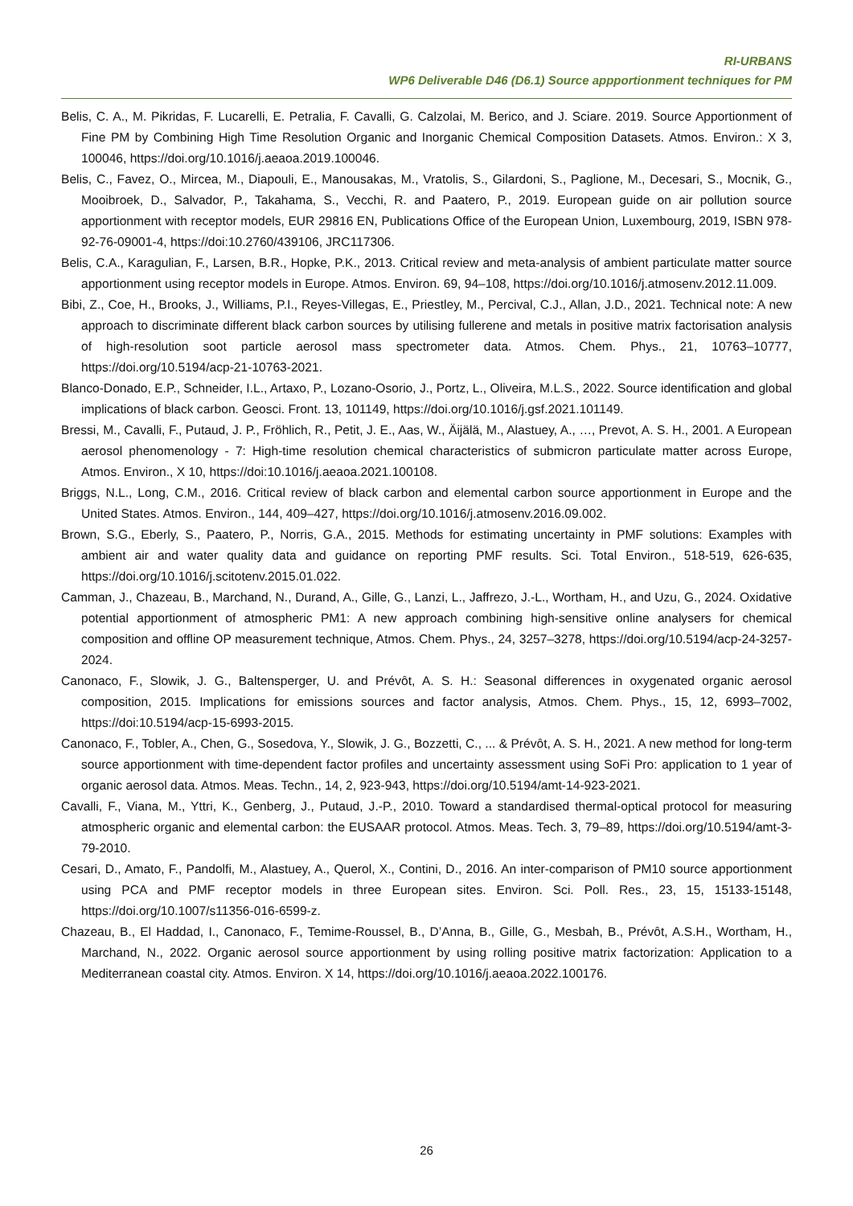RI-URBANS
WP6 Deliverable D46 (D6.1) Source appportionment techniques for PM
Belis, C. A., M. Pikridas, F. Lucarelli, E. Petralia, F. Cavalli, G. Calzolai, M. Berico, and J. Sciare. 2019. Source Apportionment of Fine PM by Combining High Time Resolution Organic and Inorganic Chemical Composition Datasets. Atmos. Environ.: X 3, 100046, https://doi.org/10.1016/j.aeaoa.2019.100046.
Belis, C., Favez, O., Mircea, M., Diapouli, E., Manousakas, M., Vratolis, S., Gilardoni, S., Paglione, M., Decesari, S., Mocnik, G., Mooibroek, D., Salvador, P., Takahama, S., Vecchi, R. and Paatero, P., 2019. European guide on air pollution source apportionment with receptor models, EUR 29816 EN, Publications Office of the European Union, Luxembourg, 2019, ISBN 978-92-76-09001-4, https://doi:10.2760/439106, JRC117306.
Belis, C.A., Karagulian, F., Larsen, B.R., Hopke, P.K., 2013. Critical review and meta-analysis of ambient particulate matter source apportionment using receptor models in Europe. Atmos. Environ. 69, 94–108, https://doi.org/10.1016/j.atmosenv.2012.11.009.
Bibi, Z., Coe, H., Brooks, J., Williams, P.I., Reyes-Villegas, E., Priestley, M., Percival, C.J., Allan, J.D., 2021. Technical note: A new approach to discriminate different black carbon sources by utilising fullerene and metals in positive matrix factorisation analysis of high-resolution soot particle aerosol mass spectrometer data. Atmos. Chem. Phys., 21, 10763–10777, https://doi.org/10.5194/acp-21-10763-2021.
Blanco-Donado, E.P., Schneider, I.L., Artaxo, P., Lozano-Osorio, J., Portz, L., Oliveira, M.L.S., 2022. Source identification and global implications of black carbon. Geosci. Front. 13, 101149, https://doi.org/10.1016/j.gsf.2021.101149.
Bressi, M., Cavalli, F., Putaud, J. P., Fröhlich, R., Petit, J. E., Aas, W., Äijälä, M., Alastuey, A., …, Prevot, A. S. H., 2001. A European aerosol phenomenology - 7: High-time resolution chemical characteristics of submicron particulate matter across Europe, Atmos. Environ., X 10, https://doi:10.1016/j.aeaoa.2021.100108.
Briggs, N.L., Long, C.M., 2016. Critical review of black carbon and elemental carbon source apportionment in Europe and the United States. Atmos. Environ., 144, 409–427, https://doi.org/10.1016/j.atmosenv.2016.09.002.
Brown, S.G., Eberly, S., Paatero, P., Norris, G.A., 2015. Methods for estimating uncertainty in PMF solutions: Examples with ambient air and water quality data and guidance on reporting PMF results. Sci. Total Environ., 518-519, 626-635, https://doi.org/10.1016/j.scitotenv.2015.01.022.
Camman, J., Chazeau, B., Marchand, N., Durand, A., Gille, G., Lanzi, L., Jaffrezo, J.-L., Wortham, H., and Uzu, G., 2024. Oxidative potential apportionment of atmospheric PM1: A new approach combining high-sensitive online analysers for chemical composition and offline OP measurement technique, Atmos. Chem. Phys., 24, 3257–3278, https://doi.org/10.5194/acp-24-3257-2024.
Canonaco, F., Slowik, J. G., Baltensperger, U. and Prévôt, A. S. H.: Seasonal differences in oxygenated organic aerosol composition, 2015. Implications for emissions sources and factor analysis, Atmos. Chem. Phys., 15, 12, 6993–7002, https://doi:10.5194/acp-15-6993-2015.
Canonaco, F., Tobler, A., Chen, G., Sosedova, Y., Slowik, J. G., Bozzetti, C., ... & Prévôt, A. S. H., 2021. A new method for long-term source apportionment with time-dependent factor profiles and uncertainty assessment using SoFi Pro: application to 1 year of organic aerosol data. Atmos. Meas. Techn., 14, 2, 923-943, https://doi.org/10.5194/amt-14-923-2021.
Cavalli, F., Viana, M., Yttri, K., Genberg, J., Putaud, J.-P., 2010. Toward a standardised thermal-optical protocol for measuring atmospheric organic and elemental carbon: the EUSAAR protocol. Atmos. Meas. Tech. 3, 79–89, https://doi.org/10.5194/amt-3-79-2010.
Cesari, D., Amato, F., Pandolfi, M., Alastuey, A., Querol, X., Contini, D., 2016. An inter-comparison of PM10 source apportionment using PCA and PMF receptor models in three European sites. Environ. Sci. Poll. Res., 23, 15, 15133-15148, https://doi.org/10.1007/s11356-016-6599-z.
Chazeau, B., El Haddad, I., Canonaco, F., Temime-Roussel, B., D’Anna, B., Gille, G., Mesbah, B., Prévôt, A.S.H., Wortham, H., Marchand, N., 2022. Organic aerosol source apportionment by using rolling positive matrix factorization: Application to a Mediterranean coastal city. Atmos. Environ. X 14, https://doi.org/10.1016/j.aeaoa.2022.100176.
26